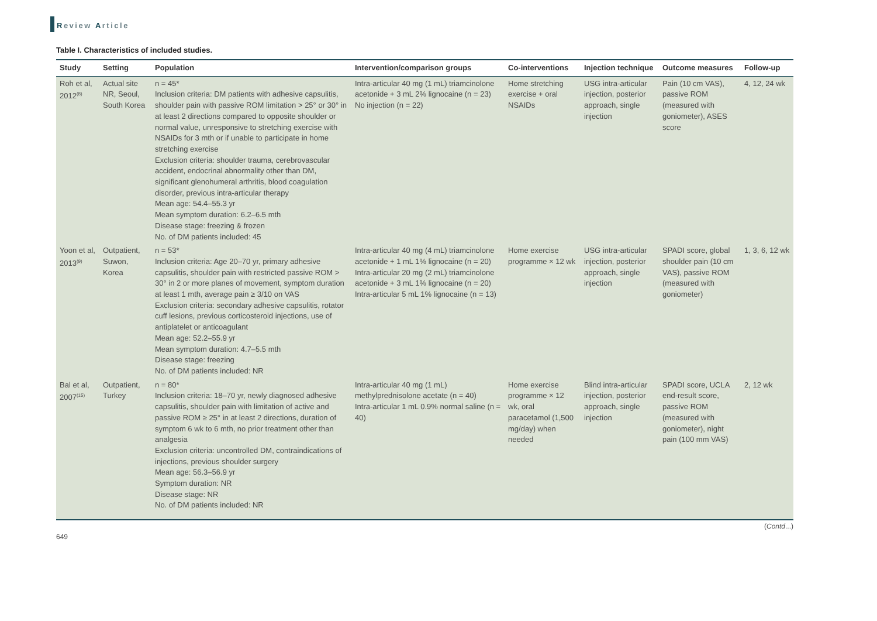Review Article
Table I. Characteristics of included studies.
| Study | Setting | Population | Intervention/comparison groups | Co-interventions | Injection technique | Outcome measures | Follow-up |
| --- | --- | --- | --- | --- | --- | --- | --- |
| Roh et al, 2012<sup>(8)</sup> | Actual site NR, Seoul, South Korea | n = 45* Inclusion criteria: DM patients with adhesive capsulitis, shoulder pain with passive ROM limitation > 25° or 30° in at least 2 directions compared to opposite shoulder or normal value, unresponsive to stretching exercise with NSAIDs for 3 mth or if unable to participate in home stretching exercise Exclusion criteria: shoulder trauma, cerebrovascular accident, endocrinal abnormality other than DM, significant glenohumeral arthritis, blood coagulation disorder, previous intra-articular therapy Mean age: 54.4–55.3 yr Mean symptom duration: 6.2–6.5 mth Disease stage: freezing & frozen No. of DM patients included: 45 | Intra-articular 40 mg (1 mL) triamcinolone acetonide + 3 mL 2% lignocaine (n = 23) No injection (n = 22) | Home stretching exercise + oral NSAIDs | USG intra-articular injection, posterior approach, single injection | Pain (10 cm VAS), passive ROM (measured with goniometer), ASES score | 4, 12, 24 wk |
| Yoon et al, 2013<sup>(9)</sup> | Outpatient, Suwon, Korea | n = 53* Inclusion criteria: Age 20–70 yr, primary adhesive capsulitis, shoulder pain with restricted passive ROM > 30° in 2 or more planes of movement, symptom duration at least 1 mth, average pain ≥ 3/10 on VAS Exclusion criteria: secondary adhesive capsulitis, rotator cuff lesions, previous corticosteroid injections, use of antiplatelet or anticoagulant Mean age: 52.2–55.9 yr Mean symptom duration: 4.7–5.5 mth Disease stage: freezing No. of DM patients included: NR | Intra-articular 40 mg (4 mL) triamcinolone acetonide + 1 mL 1% lignocaine (n = 20) Intra-articular 20 mg (2 mL) triamcinolone acetonide + 3 mL 1% lignocaine (n = 20) Intra-articular 5 mL 1% lignocaine (n = 13) | Home exercise programme × 12 wk | USG intra-articular injection, posterior approach, single injection | SPADI score, global shoulder pain (10 cm VAS), passive ROM (measured with goniometer) | 1, 3, 6, 12 wk |
| Bal et al, 2007<sup>(15)</sup> | Outpatient, Turkey | n = 80* Inclusion criteria: 18–70 yr, newly diagnosed adhesive capsulitis, shoulder pain with limitation of active and passive ROM ≥ 25° in at least 2 directions, duration of symptom 6 wk to 6 mth, no prior treatment other than analgesia Exclusion criteria: uncontrolled DM, contraindications of injections, previous shoulder surgery Mean age: 56.3–56.9 yr Symptom duration: NR Disease stage: NR No. of DM patients included: NR | Intra-articular 40 mg (1 mL) methylprednisolone acetate (n = 40) Intra-articular 1 mL 0.9% normal saline (n = 40) | Home exercise programme × 12 wk, oral paracetamol (1,500 mg/day) when needed | Blind intra-articular injection, posterior approach, single injection | SPADI score, UCLA end-result score, passive ROM (measured with goniometer), night pain (100 mm VAS) | 2, 12 wk |
(Contd...)
649